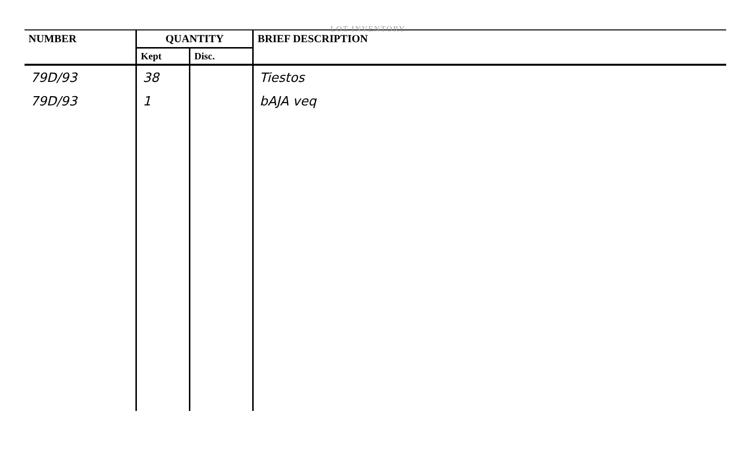LOT INVENTORY
| NUMBER | QUANTITY | | BRIEF DESCRIPTION |
| --- | --- | --- | --- |
| | Kept | Disc. | |
| 79D/93 | 38 | | Tiestos |
| 79D/93 | 1 | | bAJA veq |